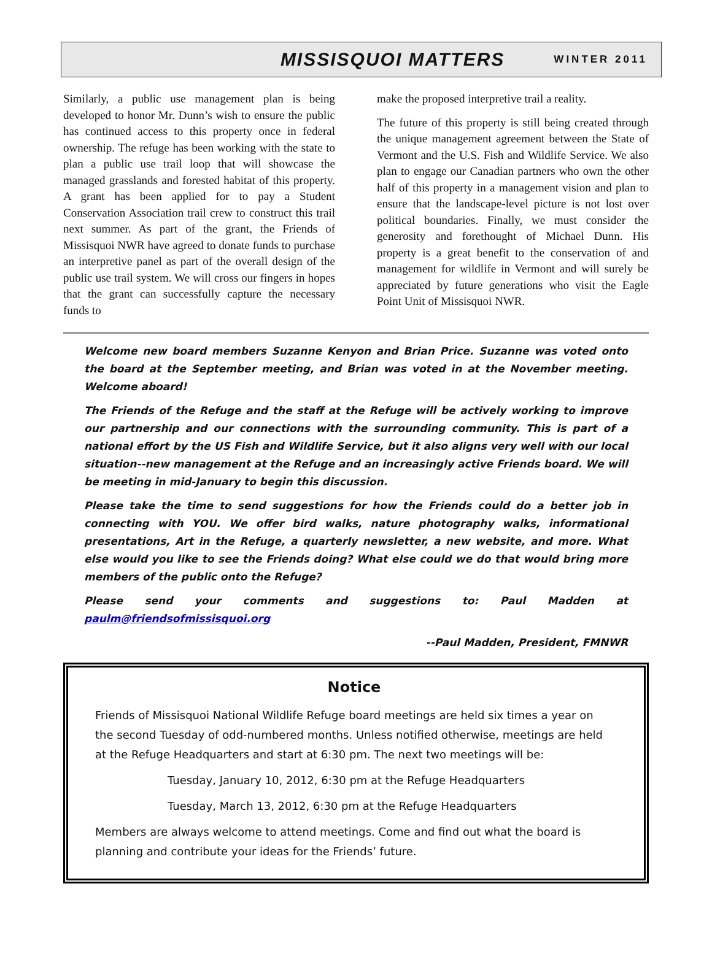MISSISQUOI MATTERS WINTER 2011
Similarly, a public use management plan is being developed to honor Mr. Dunn’s wish to ensure the public has continued access to this property once in federal ownership. The refuge has been working with the state to plan a public use trail loop that will showcase the managed grasslands and forested habitat of this property. A grant has been applied for to pay a Student Conservation Association trail crew to construct this trail next summer. As part of the grant, the Friends of Missisquoi NWR have agreed to donate funds to purchase an interpretive panel as part of the overall design of the public use trail system. We will cross our fingers in hopes that the grant can successfully capture the necessary funds to
make the proposed interpretive trail a reality.
The future of this property is still being created through the unique management agreement between the State of Vermont and the U.S. Fish and Wildlife Service. We also plan to engage our Canadian partners who own the other half of this property in a management vision and plan to ensure that the landscape-level picture is not lost over political boundaries. Finally, we must consider the generosity and forethought of Michael Dunn. His property is a great benefit to the conservation of and management for wildlife in Vermont and will surely be appreciated by future generations who visit the Eagle Point Unit of Missisquoi NWR.
Welcome new board members Suzanne Kenyon and Brian Price. Suzanne was voted onto the board at the September meeting, and Brian was voted in at the November meeting. Welcome aboard!
The Friends of the Refuge and the staff at the Refuge will be actively working to improve our partnership and our connections with the surrounding community. This is part of a national effort by the US Fish and Wildlife Service, but it also aligns very well with our local situation--new management at the Refuge and an increasingly active Friends board. We will be meeting in mid-January to begin this discussion.
Please take the time to send suggestions for how the Friends could do a better job in connecting with YOU. We offer bird walks, nature photography walks, informational presentations, Art in the Refuge, a quarterly newsletter, a new website, and more. What else would you like to see the Friends doing? What else could we do that would bring more members of the public onto the Refuge?
Please send your comments and suggestions to: Paul Madden at paulm@friendsofmissisquoi.org
--Paul Madden, President, FMNWR
Notice
Friends of Missisquoi National Wildlife Refuge board meetings are held six times a year on the second Tuesday of odd-numbered months. Unless notified otherwise, meetings are held at the Refuge Headquarters and start at 6:30 pm. The next two meetings will be:
Tuesday, January 10, 2012, 6:30 pm at the Refuge Headquarters
Tuesday, March 13, 2012, 6:30 pm at the Refuge Headquarters
Members are always welcome to attend meetings. Come and find out what the board is planning and contribute your ideas for the Friends’ future.